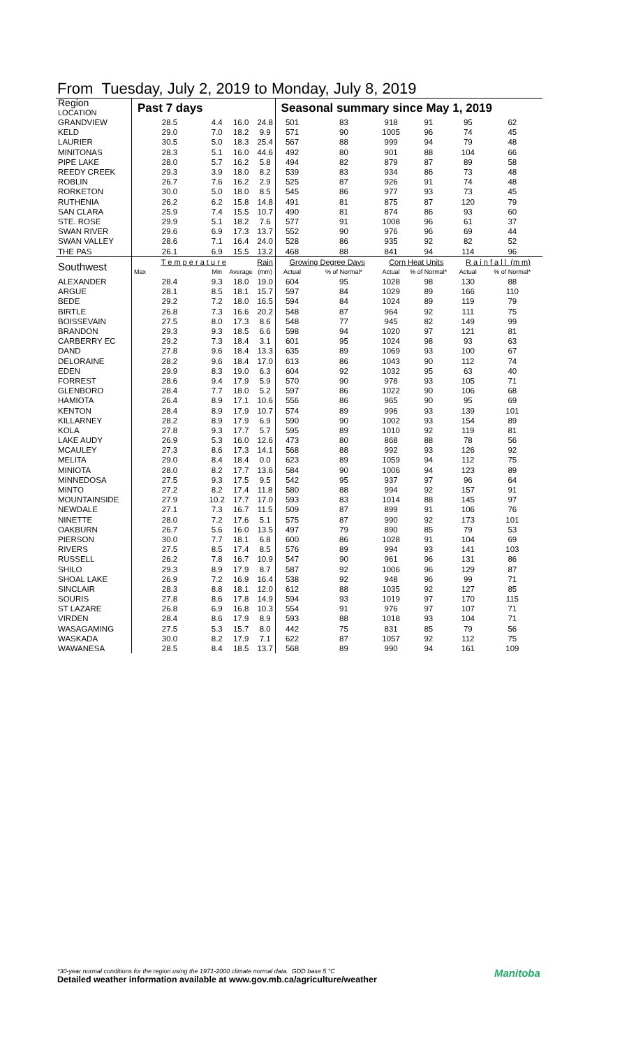From Tuesday, July 2, 2019 to Monday, July 8, 2019
| Region LOCATION | Past 7 days | | | | Seasonal summary since May 1, 2019 | | | | | |
| --- | --- | --- | --- | --- | --- | --- | --- | --- | --- | --- |
| GRANDVIEW | 28.5 | 4.4 | 16.0 | 24.8 | 501 | 83 | 918 | 91 | 95 | 62 |
| KELD | 29.0 | 7.0 | 18.2 | 9.9 | 571 | 90 | 1005 | 96 | 74 | 45 |
| LAURIER | 30.5 | 5.0 | 18.3 | 25.4 | 567 | 88 | 999 | 94 | 79 | 48 |
| MINITONAS | 28.3 | 5.1 | 16.0 | 44.6 | 492 | 80 | 901 | 88 | 104 | 66 |
| PIPE LAKE | 28.0 | 5.7 | 16.2 | 5.8 | 494 | 82 | 879 | 87 | 89 | 58 |
| REEDY CREEK | 29.3 | 3.9 | 18.0 | 8.2 | 539 | 83 | 934 | 86 | 73 | 48 |
| ROBLIN | 26.7 | 7.6 | 16.2 | 2.9 | 525 | 87 | 926 | 91 | 74 | 48 |
| RORKETON | 30.0 | 5.0 | 18.0 | 8.5 | 545 | 86 | 977 | 93 | 73 | 45 |
| RUTHENIA | 26.2 | 6.2 | 15.8 | 14.8 | 491 | 81 | 875 | 87 | 120 | 79 |
| SAN CLARA | 25.9 | 7.4 | 15.5 | 10.7 | 490 | 81 | 874 | 86 | 93 | 60 |
| STE. ROSE | 29.9 | 5.1 | 18.2 | 7.6 | 577 | 91 | 1008 | 96 | 61 | 37 |
| SWAN RIVER | 29.6 | 6.9 | 17.3 | 13.7 | 552 | 90 | 976 | 96 | 69 | 44 |
| SWAN VALLEY | 28.6 | 7.1 | 16.4 | 24.0 | 528 | 86 | 935 | 92 | 82 | 52 |
| THE PAS | 26.1 | 6.9 | 15.5 | 13.2 | 468 | 88 | 841 | 94 | 114 | 96 |
| Southwest | T e m p e r a t u r e | | | Rain | Growing Degree Days | | Corn Heat Units | | R a i n f a l l (m m) | |
| | Max | Min | Average | (mm) | Actual | % of Normal* | Actual | % of Normal* | Actual | % of Normal* |
| ALEXANDER | 28.4 | 9.3 | 18.0 | 19.0 | 604 | 95 | 1028 | 98 | 130 | 88 |
| ARGUE | 28.1 | 8.5 | 18.1 | 15.7 | 597 | 84 | 1029 | 89 | 166 | 110 |
| BEDE | 29.2 | 7.2 | 18.0 | 16.5 | 594 | 84 | 1024 | 89 | 119 | 79 |
| BIRTLE | 26.8 | 7.3 | 16.6 | 20.2 | 548 | 87 | 964 | 92 | 111 | 75 |
| BOISSEVAIN | 27.5 | 8.0 | 17.3 | 8.6 | 548 | 77 | 945 | 82 | 149 | 99 |
| BRANDON | 29.3 | 9.3 | 18.5 | 6.6 | 598 | 94 | 1020 | 97 | 121 | 81 |
| CARBERRY EC | 29.2 | 7.3 | 18.4 | 3.1 | 601 | 95 | 1024 | 98 | 93 | 63 |
| DAND | 27.8 | 9.6 | 18.4 | 13.3 | 635 | 89 | 1069 | 93 | 100 | 67 |
| DELORAINE | 28.2 | 9.6 | 18.4 | 17.0 | 613 | 86 | 1043 | 90 | 112 | 74 |
| EDEN | 29.9 | 8.3 | 19.0 | 6.3 | 604 | 92 | 1032 | 95 | 63 | 40 |
| FORREST | 28.6 | 9.4 | 17.9 | 5.9 | 570 | 90 | 978 | 93 | 105 | 71 |
| GLENBORO | 28.4 | 7.7 | 18.0 | 5.2 | 597 | 86 | 1022 | 90 | 106 | 68 |
| HAMIOTA | 26.4 | 8.9 | 17.1 | 10.6 | 556 | 86 | 965 | 90 | 95 | 69 |
| KENTON | 28.4 | 8.9 | 17.9 | 10.7 | 574 | 89 | 996 | 93 | 139 | 101 |
| KILLARNEY | 28.2 | 8.9 | 17.9 | 6.9 | 590 | 90 | 1002 | 93 | 154 | 89 |
| KOLA | 27.8 | 9.3 | 17.7 | 5.7 | 595 | 89 | 1010 | 92 | 119 | 81 |
| LAKE AUDY | 26.9 | 5.3 | 16.0 | 12.6 | 473 | 80 | 868 | 88 | 78 | 56 |
| MCAULEY | 27.3 | 8.6 | 17.3 | 14.1 | 568 | 88 | 992 | 93 | 126 | 92 |
| MELITA | 29.0 | 8.4 | 18.4 | 0.0 | 623 | 89 | 1059 | 94 | 112 | 75 |
| MINIOTA | 28.0 | 8.2 | 17.7 | 13.6 | 584 | 90 | 1006 | 94 | 123 | 89 |
| MINNEDOSA | 27.5 | 9.3 | 17.5 | 9.5 | 542 | 95 | 937 | 97 | 96 | 64 |
| MINTO | 27.2 | 8.2 | 17.4 | 11.8 | 580 | 88 | 994 | 92 | 157 | 91 |
| MOUNTAINSIDE | 27.9 | 10.2 | 17.7 | 17.0 | 593 | 83 | 1014 | 88 | 145 | 97 |
| NEWDALE | 27.1 | 7.3 | 16.7 | 11.5 | 509 | 87 | 899 | 91 | 106 | 76 |
| NINETTE | 28.0 | 7.2 | 17.6 | 5.1 | 575 | 87 | 990 | 92 | 173 | 101 |
| OAKBURN | 26.7 | 5.6 | 16.0 | 13.5 | 497 | 79 | 890 | 85 | 79 | 53 |
| PIERSON | 30.0 | 7.7 | 18.1 | 6.8 | 600 | 86 | 1028 | 91 | 104 | 69 |
| RIVERS | 27.5 | 8.5 | 17.4 | 8.5 | 576 | 89 | 994 | 93 | 141 | 103 |
| RUSSELL | 26.2 | 7.8 | 16.7 | 10.9 | 547 | 90 | 961 | 96 | 131 | 86 |
| SHILO | 29.3 | 8.9 | 17.9 | 8.7 | 587 | 92 | 1006 | 96 | 129 | 87 |
| SHOAL LAKE | 26.9 | 7.2 | 16.9 | 16.4 | 538 | 92 | 948 | 96 | 99 | 71 |
| SINCLAIR | 28.3 | 8.8 | 18.1 | 12.0 | 612 | 88 | 1035 | 92 | 127 | 85 |
| SOURIS | 27.8 | 8.6 | 17.8 | 14.9 | 594 | 93 | 1019 | 97 | 170 | 115 |
| ST LAZARE | 26.8 | 6.9 | 16.8 | 10.3 | 554 | 91 | 976 | 97 | 107 | 71 |
| VIRDEN | 28.4 | 8.6 | 17.9 | 8.9 | 593 | 88 | 1018 | 93 | 104 | 71 |
| WASAGAMING | 27.5 | 5.3 | 15.7 | 8.0 | 442 | 75 | 831 | 85 | 79 | 56 |
| WASKADA | 30.0 | 8.2 | 17.9 | 7.1 | 622 | 87 | 1057 | 92 | 112 | 75 |
| WAWANESA | 28.5 | 8.4 | 18.5 | 13.7 | 568 | 89 | 990 | 94 | 161 | 109 |
*30-year normal conditions for the region using the 1971-2000 climate normal data. GDD base 5 °C
Detailed weather information available at www.gov.mb.ca/agriculture/weather
Manitoba